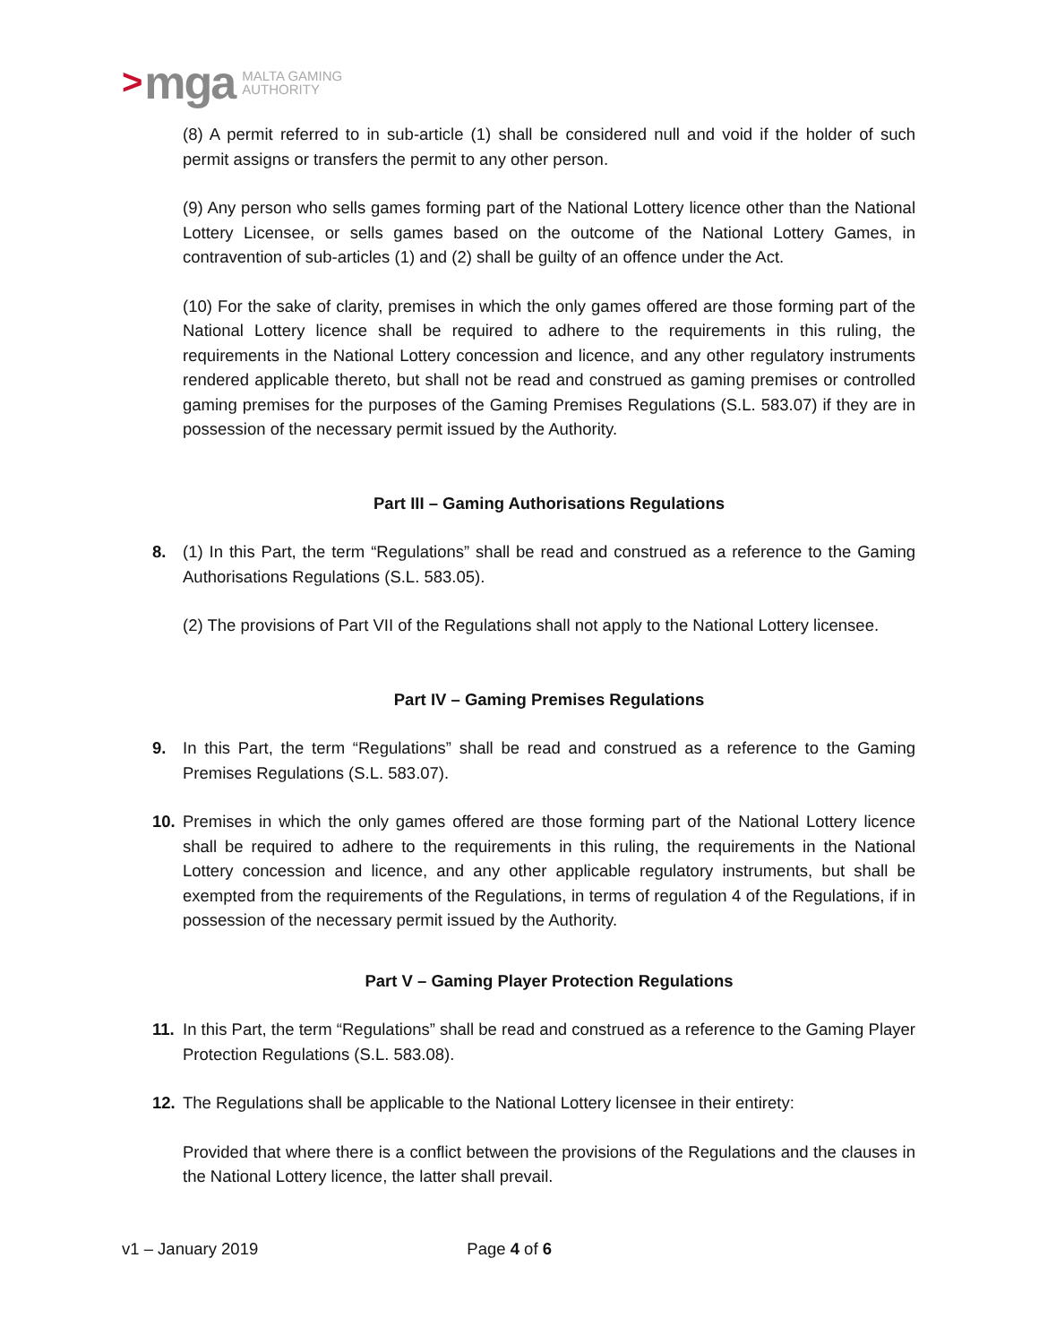> mga MALTA GAMING
AUTHORITY
(8) A permit referred to in sub-article (1) shall be considered null and void if the holder of such permit assigns or transfers the permit to any other person.
(9) Any person who sells games forming part of the National Lottery licence other than the National Lottery Licensee, or sells games based on the outcome of the National Lottery Games, in contravention of sub-articles (1) and (2) shall be guilty of an offence under the Act.
(10) For the sake of clarity, premises in which the only games offered are those forming part of the National Lottery licence shall be required to adhere to the requirements in this ruling, the requirements in the National Lottery concession and licence, and any other regulatory instruments rendered applicable thereto, but shall not be read and construed as gaming premises or controlled gaming premises for the purposes of the Gaming Premises Regulations (S.L. 583.07) if they are in possession of the necessary permit issued by the Authority.
Part III – Gaming Authorisations Regulations
8. (1) In this Part, the term “Regulations” shall be read and construed as a reference to the Gaming Authorisations Regulations (S.L. 583.05).
(2) The provisions of Part VII of the Regulations shall not apply to the National Lottery licensee.
Part IV – Gaming Premises Regulations
9. In this Part, the term “Regulations” shall be read and construed as a reference to the Gaming Premises Regulations (S.L. 583.07).
10. Premises in which the only games offered are those forming part of the National Lottery licence shall be required to adhere to the requirements in this ruling, the requirements in the National Lottery concession and licence, and any other applicable regulatory instruments, but shall be exempted from the requirements of the Regulations, in terms of regulation 4 of the Regulations, if in possession of the necessary permit issued by the Authority.
Part V – Gaming Player Protection Regulations
11. In this Part, the term “Regulations” shall be read and construed as a reference to the Gaming Player Protection Regulations (S.L. 583.08).
12. The Regulations shall be applicable to the National Lottery licensee in their entirety:
Provided that where there is a conflict between the provisions of the Regulations and the clauses in the National Lottery licence, the latter shall prevail.
v1 – January 2019 Page 4 of 6